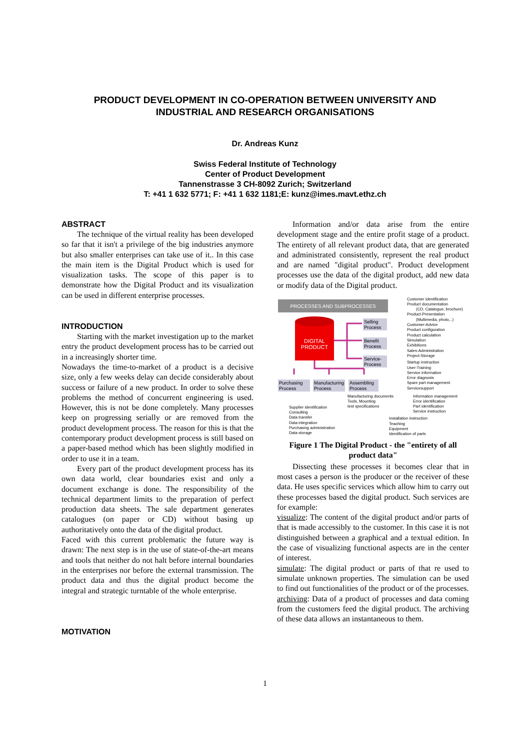PRODUCT DEVELOPMENT IN CO-OPERATION BETWEEN UNIVERSITY AND
INDUSTRIAL AND RESEARCH ORGANISATIONS
Dr. Andreas Kunz
Swiss Federal Institute of Technology
Center of Product Development
Tannenstrasse 3 CH-8092 Zurich; Switzerland
T: +41 1 632 5771; F: +41 1 632 1181;E: kunz@imes.mavt.ethz.ch
ABSTRACT
The technique of the virtual reality has been developed so far that it isn't a privilege of the big industries anymore but also smaller enterprises can take use of it.. In this case the main item is the Digital Product which is used for visualization tasks. The scope of this paper is to demonstrate how the Digital Product and its visualization can be used in different enterprise processes.
INTRODUCTION
Starting with the market investigation up to the market entry the product development process has to be carried out in a increasingly shorter time.
Nowadays the time-to-market of a product is a decisive size, only a few weeks delay can decide considerably about success or failure of a new product. In order to solve these problems the method of concurrent engineering is used. However, this is not be done completely. Many processes keep on progressing serially or are removed from the product development process. The reason for this is that the contemporary product development process is still based on a paper-based method which has been slightly modified in order to use it in a team.
Every part of the product development process has its own data world, clear boundaries exist and only a document exchange is done. The responsibility of the technical department limits to the preparation of perfect production data sheets. The sale department generates catalogues (on paper or CD) without basing up authoritatively onto the data of the digital product.
Faced with this current problematic the future way is drawn: The next step is in the use of state-of-the-art means and tools that neither do not halt before internal boundaries in the enterprises nor before the external transmission. The product data and thus the digital product become the integral and strategic turntable of the whole enterprise.
MOTIVATION
Information and/or data arise from the entire development stage and the entire profit stage of a product. The entirety of all relevant product data, that are generated and administrated consistently, represent the real product and are named "digital product". Product development processes use the data of the digital product, add new data or modify data of the Digital product.
PROCESSES AND SUBPROCESSES
DIGITAL
PRODUCT
Selling
Process
Benefit
Process
Service-
Process
Purchasing
Process
Manufacturing
Process
Assembling
Process
Customer identification
Product documentation
(CD, Catalogue, brochure)
Product-Presentation
(Multimedia, photo,..)
Customer-Advice
Product configuration
Product calculation
Simulation
Exhibitions
Sales-Administration
Project-Storage
Startup instruction
User-Training
Service information
Error diagnosis
Spare part management
Servicesupport
Manufacturing documents
Tools, Mounting
test specifications
Information management
Error identification
Part identification
Service instruction
Supplier identification
Consulting
Data transfer
Data integration
Purchasing administration
Data storage
Installation instruction
Teaching
Equipment
Identification of parts
Figure 1 The Digital Product - the "entirety of all product data"
Dissecting these processes it becomes clear that in most cases a person is the producer or the receiver of these data. He uses specific services which allow him to carry out these processes based the digital product. Such services are for example:
visualize: The content of the digital product and/or parts of that is made accessibly to the customer. In this case it is not distinguished between a graphical and a textual edition. In the case of visualizing functional aspects are in the center of interest.
simulate: The digital product or parts of that re used to simulate unknown properties. The simulation can be used to find out functionalities of the product or of the processes.
archiving: Data of a product of processes and data coming from the customers feed the digital product. The archiving of these data allows an instantaneous to them.
1